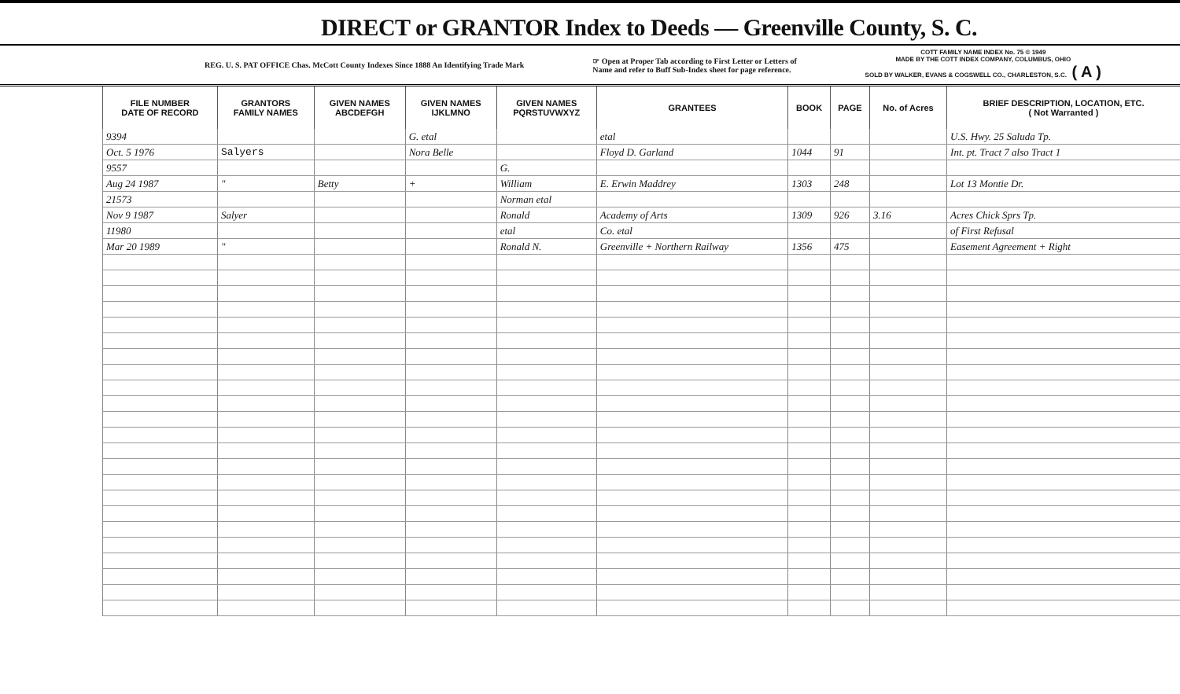DIRECT or GRANTOR Index to Deeds — Greenville County, S. C.
REG. U. S. PAT OFFICE Chas. McCott County Indexes Since 1888 An Identifying Trade Mark ☞ Open at Proper Tab according to First Letter or Letters of
Name and refer to Buff Sub-Index sheet for page reference. COTT FAMILY NAME INDEX No. 75 © 1949
MADE BY THE COTT INDEX COMPANY, COLUMBUS, OHIO
SOLD BY WALKER, EVANS & COGSWELL CO., CHARLESTON, S.C. ( A )
| FILE NUMBER DATE OF RECORD | GRANTORS FAMILY NAMES | GIVEN NAMES ABCDEFGH | GIVEN NAMES IJKLMNO | GIVEN NAMES PQRSTUVWXYZ | GRANTEES | BOOK | PAGE | No. of Acres | BRIEF DESCRIPTION, LOCATION, ETC. ( Not Warranted ) |
| --- | --- | --- | --- | --- | --- | --- | --- | --- | --- |
| 9394 | | | G. etal | | etal | | | | U.S. Hwy. 25 Saluda Tp. |
| Oct. 5 1976 | Salyers | | Nora Belle | | Floyd D. Garland | 1044 | 91 | | Int. pt. Tract 7 also Tract 1 |
| 9557 | | | | G. | | | | | |
| Aug 24 1987 | " | Betty | + | William | E. Erwin Maddrey | 1303 | 248 | | Lot 13 Montie Dr. |
| 21573 | | | | Norman etal | | | | | |
| Nov 9 1987 | Salyer | | | Ronald | Academy of Arts | 1309 | 926 | 3.16 | Acres Chick Sprs Tp. |
| 11980 | | | | etal | Co. etal | | | | of First Refusal |
| Mar 20 1989 | " | | | Ronald N. | Greenville + Northern Railway | 1356 | 475 | | Easement Agreement + Right |